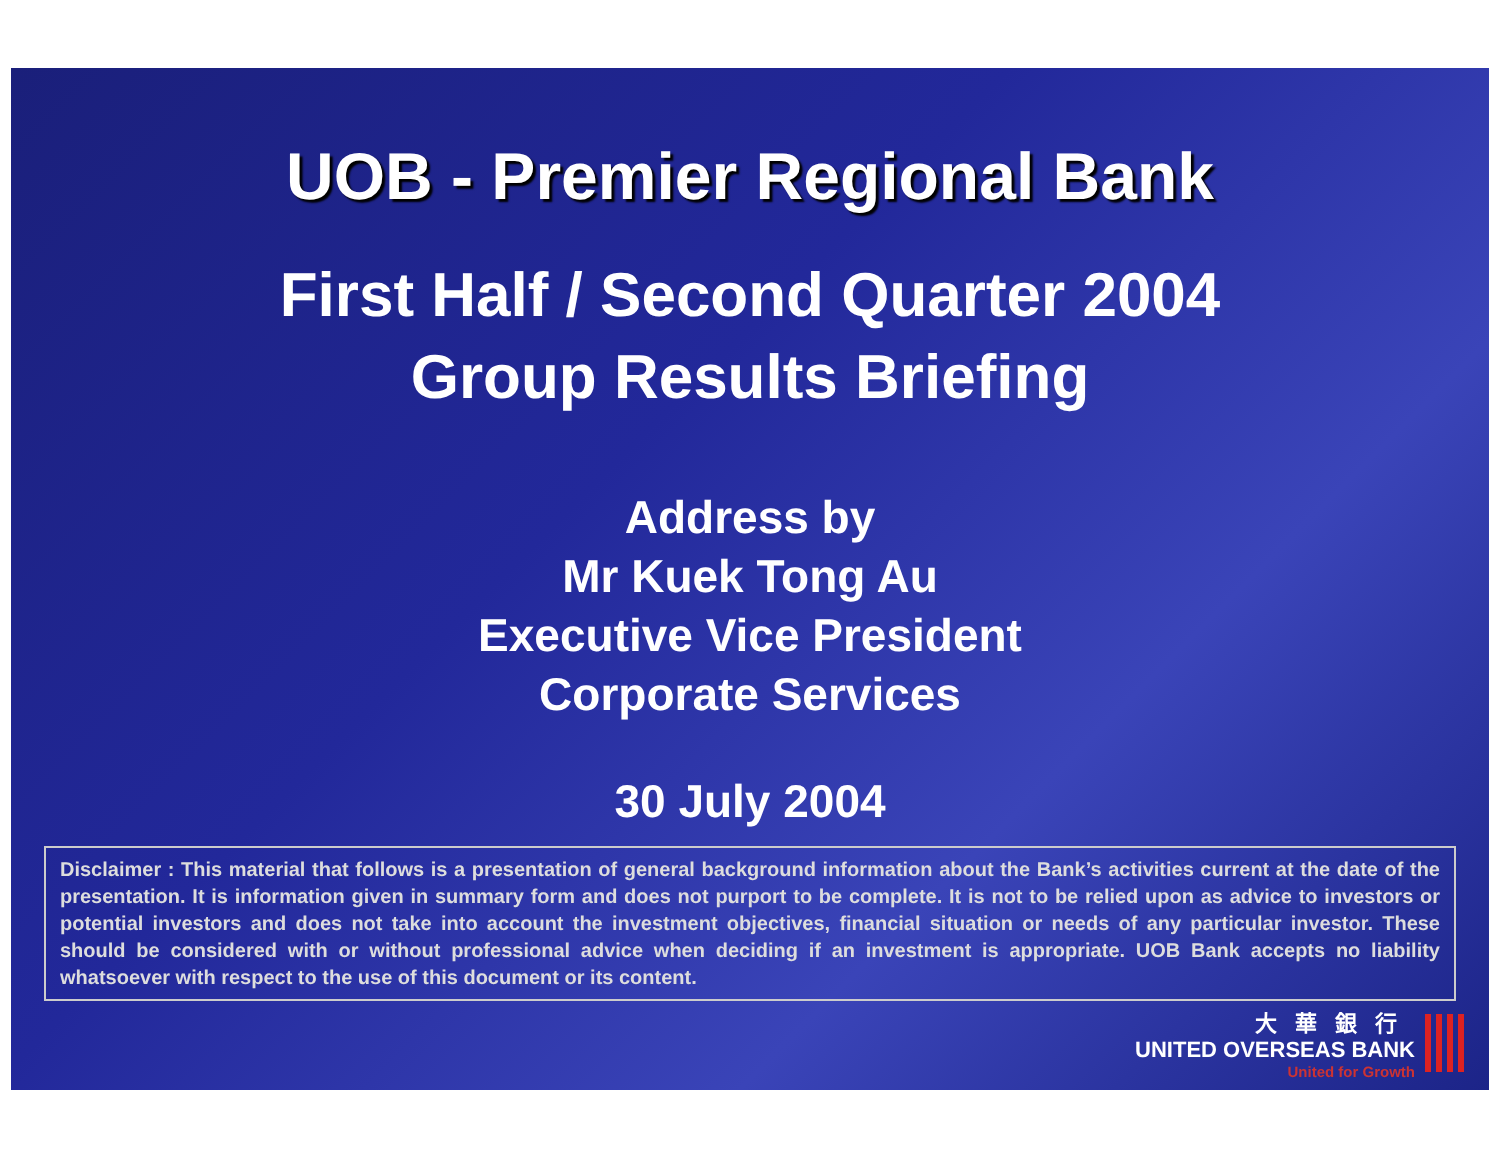UOB - Premier Regional Bank
First Half / Second Quarter 2004
Group Results Briefing
Address by
Mr Kuek Tong Au
Executive Vice President
Corporate Services
30 July 2004
Disclaimer : This material that follows is a presentation of general background information about the Bank’s activities current at the date of the presentation. It is information given in summary form and does not purport to be complete. It is not to be relied upon as advice to investors or potential investors and does not take into account the investment objectives, financial situation or needs of any particular investor. These should be considered with or without professional advice when deciding if an investment is appropriate. UOB Bank accepts no liability whatsoever with respect to the use of this document or its content.
大華銀行
UNITED OVERSEAS BANK
United for Growth